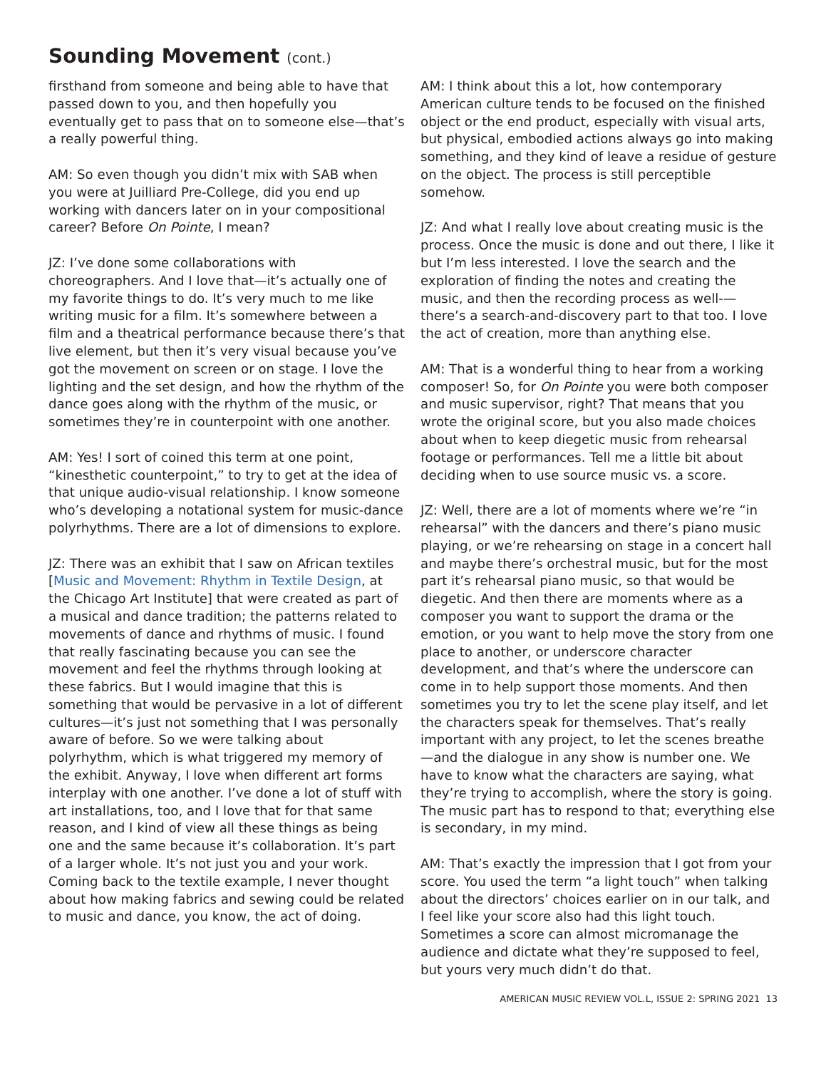Sounding Movement (cont.)
firsthand from someone and being able to have that passed down to you, and then hopefully you eventually get to pass that on to someone else—that’s a really powerful thing.
AM: So even though you didn’t mix with SAB when you were at Juilliard Pre-College, did you end up working with dancers later on in your compositional career? Before On Pointe, I mean?
JZ: I’ve done some collaborations with choreographers. And I love that—it’s actually one of my favorite things to do. It’s very much to me like writing music for a film. It’s somewhere between a film and a theatrical performance because there’s that live element, but then it’s very visual because you’ve got the movement on screen or on stage. I love the lighting and the set design, and how the rhythm of the dance goes along with the rhythm of the music, or sometimes they’re in counterpoint with one another.
AM: Yes! I sort of coined this term at one point, “kinesthetic counterpoint,” to try to get at the idea of that unique audio-visual relationship. I know someone who’s developing a notational system for music-dance polyrhythms. There are a lot of dimensions to explore.
JZ: There was an exhibit that I saw on African textiles [Music and Movement: Rhythm in Textile Design, at the Chicago Art Institute] that were created as part of a musical and dance tradition; the patterns related to movements of dance and rhythms of music. I found that really fascinating because you can see the movement and feel the rhythms through looking at these fabrics. But I would imagine that this is something that would be pervasive in a lot of different cultures—it’s just not something that I was personally aware of before. So we were talking about polyrhythm, which is what triggered my memory of the exhibit. Anyway, I love when different art forms interplay with one another. I’ve done a lot of stuff with art installations, too, and I love that for that same reason, and I kind of view all these things as being one and the same because it’s collaboration. It’s part of a larger whole. It’s not just you and your work. Coming back to the textile example, I never thought about how making fabrics and sewing could be related to music and dance, you know, the act of doing.
AM: I think about this a lot, how contemporary American culture tends to be focused on the finished object or the end product, especially with visual arts, but physical, embodied actions always go into making something, and they kind of leave a residue of gesture on the object. The process is still perceptible somehow.
JZ: And what I really love about creating music is the process. Once the music is done and out there, I like it but I’m less interested. I love the search and the exploration of finding the notes and creating the music, and then the recording process as well-—there’s a search-and-discovery part to that too. I love the act of creation, more than anything else.
AM: That is a wonderful thing to hear from a working composer! So, for On Pointe you were both composer and music supervisor, right? That means that you wrote the original score, but you also made choices about when to keep diegetic music from rehearsal footage or performances. Tell me a little bit about deciding when to use source music vs. a score.
JZ: Well, there are a lot of moments where we’re “in rehearsal” with the dancers and there’s piano music playing, or we’re rehearsing on stage in a concert hall and maybe there’s orchestral music, but for the most part it’s rehearsal piano music, so that would be diegetic. And then there are moments where as a composer you want to support the drama or the emotion, or you want to help move the story from one place to another, or underscore character development, and that’s where the underscore can come in to help support those moments. And then sometimes you try to let the scene play itself, and let the characters speak for themselves. That’s really important with any project, to let the scenes breathe—and the dialogue in any show is number one. We have to know what the characters are saying, what they’re trying to accomplish, where the story is going. The music part has to respond to that; everything else is secondary, in my mind.
AM: That’s exactly the impression that I got from your score. You used the term “a light touch” when talking about the directors’ choices earlier on in our talk, and I feel like your score also had this light touch. Sometimes a score can almost micromanage the audience and dictate what they’re supposed to feel, but yours very much didn’t do that.
AMERICAN MUSIC REVIEW VOL.L, ISSUE 2: SPRING 2021 13